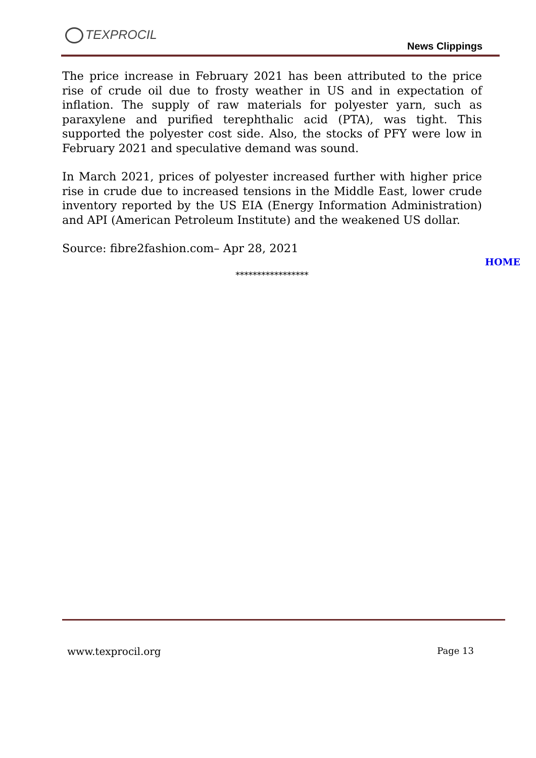TEXPROCIL
News Clippings
The price increase in February 2021 has been attributed to the price rise of crude oil due to frosty weather in US and in expectation of inflation. The supply of raw materials for polyester yarn, such as paraxylene and purified terephthalic acid (PTA), was tight. This supported the polyester cost side. Also, the stocks of PFY were low in February 2021 and speculative demand was sound.
In March 2021, prices of polyester increased further with higher price rise in crude due to increased tensions in the Middle East, lower crude inventory reported by the US EIA (Energy Information Administration) and API (American Petroleum Institute) and the weakened US dollar.
Source: fibre2fashion.com– Apr 28, 2021
HOME
*****************
www.texprocil.org Page 13